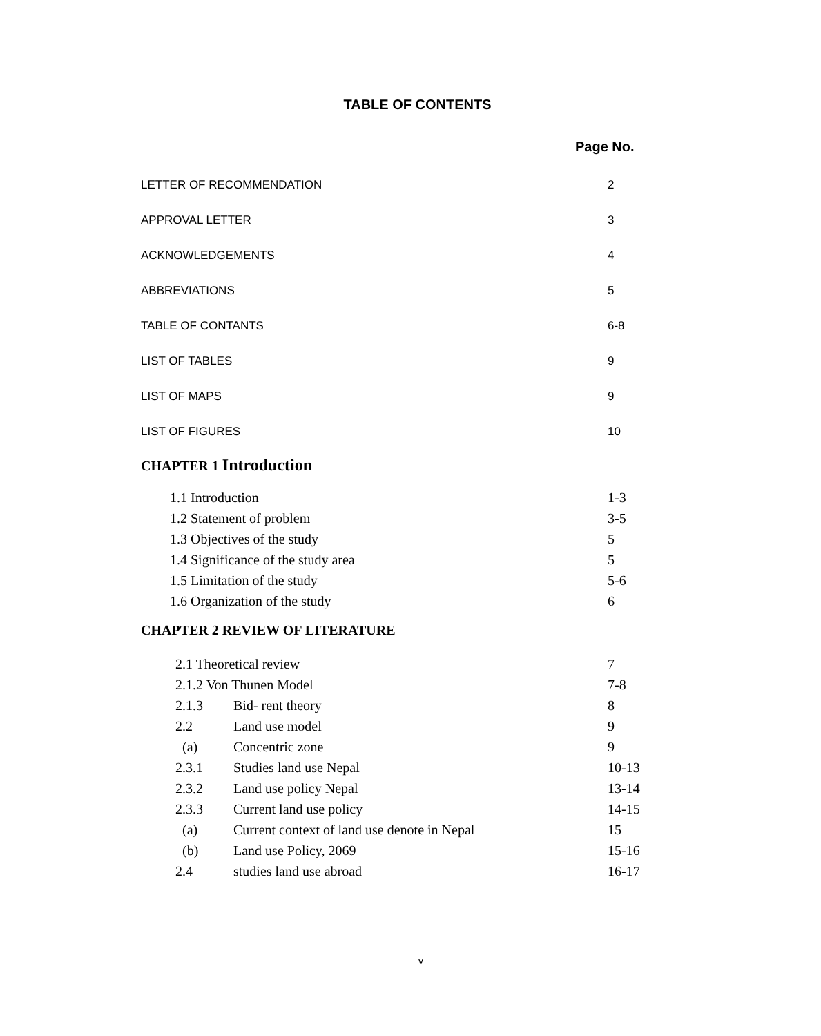TABLE OF CONTENTS
Page No.
| LETTER OF RECOMMENDATION | 2 |
| APPROVAL LETTER | 3 |
| ACKNOWLEDGEMENTS | 4 |
| ABBREVIATIONS | 5 |
| TABLE OF CONTANTS | 6-8 |
| LIST OF TABLES | 9 |
| LIST OF MAPS | 9 |
| LIST OF FIGURES | 10 |
CHAPTER 1 Introduction
| 1.1 Introduction | 1-3 |
| 1.2 Statement of problem | 3-5 |
| 1.3 Objectives of the study | 5 |
| 1.4 Significance of the study area | 5 |
| 1.5 Limitation of the study | 5-6 |
| 1.6 Organization of the study | 6 |
CHAPTER 2 REVIEW OF LITERATURE
| 2.1 Theoretical review | | 7 |
| 2.1.2 Von Thunen Model | | 7-8 |
| 2.1.3 | Bid- rent theory | 8 |
| 2.2 | Land use model | 9 |
| (a) | Concentric zone | 9 |
| 2.3.1 | Studies land use Nepal | 10-13 |
| 2.3.2 | Land use policy Nepal | 13-14 |
| 2.3.3 | Current land use policy | 14-15 |
| (a) | Current context of land use denote in Nepal | 15 |
| (b) | Land use Policy, 2069 | 15-16 |
| 2.4 | studies land use abroad | 16-17 |
v